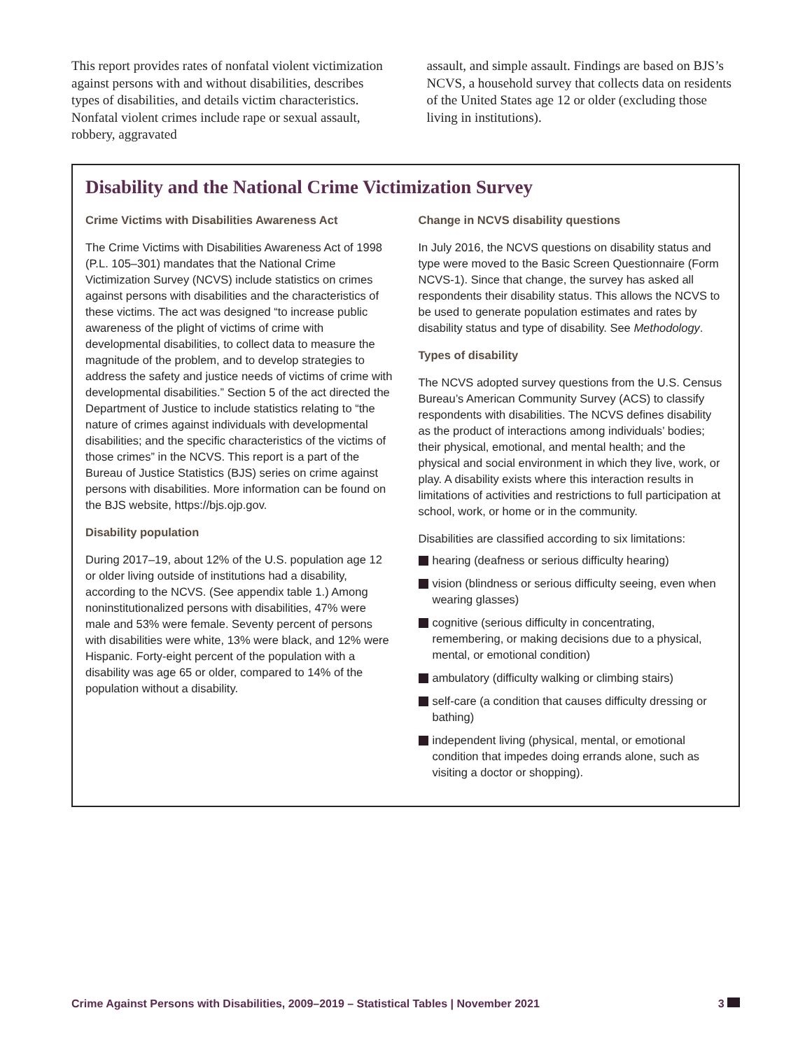This report provides rates of nonfatal violent victimization against persons with and without disabilities, describes types of disabilities, and details victim characteristics. Nonfatal violent crimes include rape or sexual assault, robbery, aggravated
assault, and simple assault. Findings are based on BJS’s NCVS, a household survey that collects data on residents of the United States age 12 or older (excluding those living in institutions).
Disability and the National Crime Victimization Survey
Crime Victims with Disabilities Awareness Act
The Crime Victims with Disabilities Awareness Act of 1998 (P.L. 105–301) mandates that the National Crime Victimization Survey (NCVS) include statistics on crimes against persons with disabilities and the characteristics of these victims. The act was designed “to increase public awareness of the plight of victims of crime with developmental disabilities, to collect data to measure the magnitude of the problem, and to develop strategies to address the safety and justice needs of victims of crime with developmental disabilities.” Section 5 of the act directed the Department of Justice to include statistics relating to “the nature of crimes against individuals with developmental disabilities; and the specific characteristics of the victims of those crimes” in the NCVS. This report is a part of the Bureau of Justice Statistics (BJS) series on crime against persons with disabilities. More information can be found on the BJS website, https://bjs.ojp.gov.
Disability population
During 2017–19, about 12% of the U.S. population age 12 or older living outside of institutions had a disability, according to the NCVS. (See appendix table 1.) Among noninstitutionalized persons with disabilities, 47% were male and 53% were female. Seventy percent of persons with disabilities were white, 13% were black, and 12% were Hispanic. Forty-eight percent of the population with a disability was age 65 or older, compared to 14% of the population without a disability.
Change in NCVS disability questions
In July 2016, the NCVS questions on disability status and type were moved to the Basic Screen Questionnaire (Form NCVS-1). Since that change, the survey has asked all respondents their disability status. This allows the NCVS to be used to generate population estimates and rates by disability status and type of disability. See Methodology.
Types of disability
The NCVS adopted survey questions from the U.S. Census Bureau’s American Community Survey (ACS) to classify respondents with disabilities. The NCVS defines disability as the product of interactions among individuals’ bodies; their physical, emotional, and mental health; and the physical and social environment in which they live, work, or play. A disability exists where this interaction results in limitations of activities and restrictions to full participation at school, work, or home or in the community.
Disabilities are classified according to six limitations:
hearing (deafness or serious difficulty hearing)
vision (blindness or serious difficulty seeing, even when wearing glasses)
cognitive (serious difficulty in concentrating, remembering, or making decisions due to a physical, mental, or emotional condition)
ambulatory (difficulty walking or climbing stairs)
self-care (a condition that causes difficulty dressing or bathing)
independent living (physical, mental, or emotional condition that impedes doing errands alone, such as visiting a doctor or shopping).
Crime Against Persons with Disabilities, 2009–2019 – Statistical Tables | November 2021 3